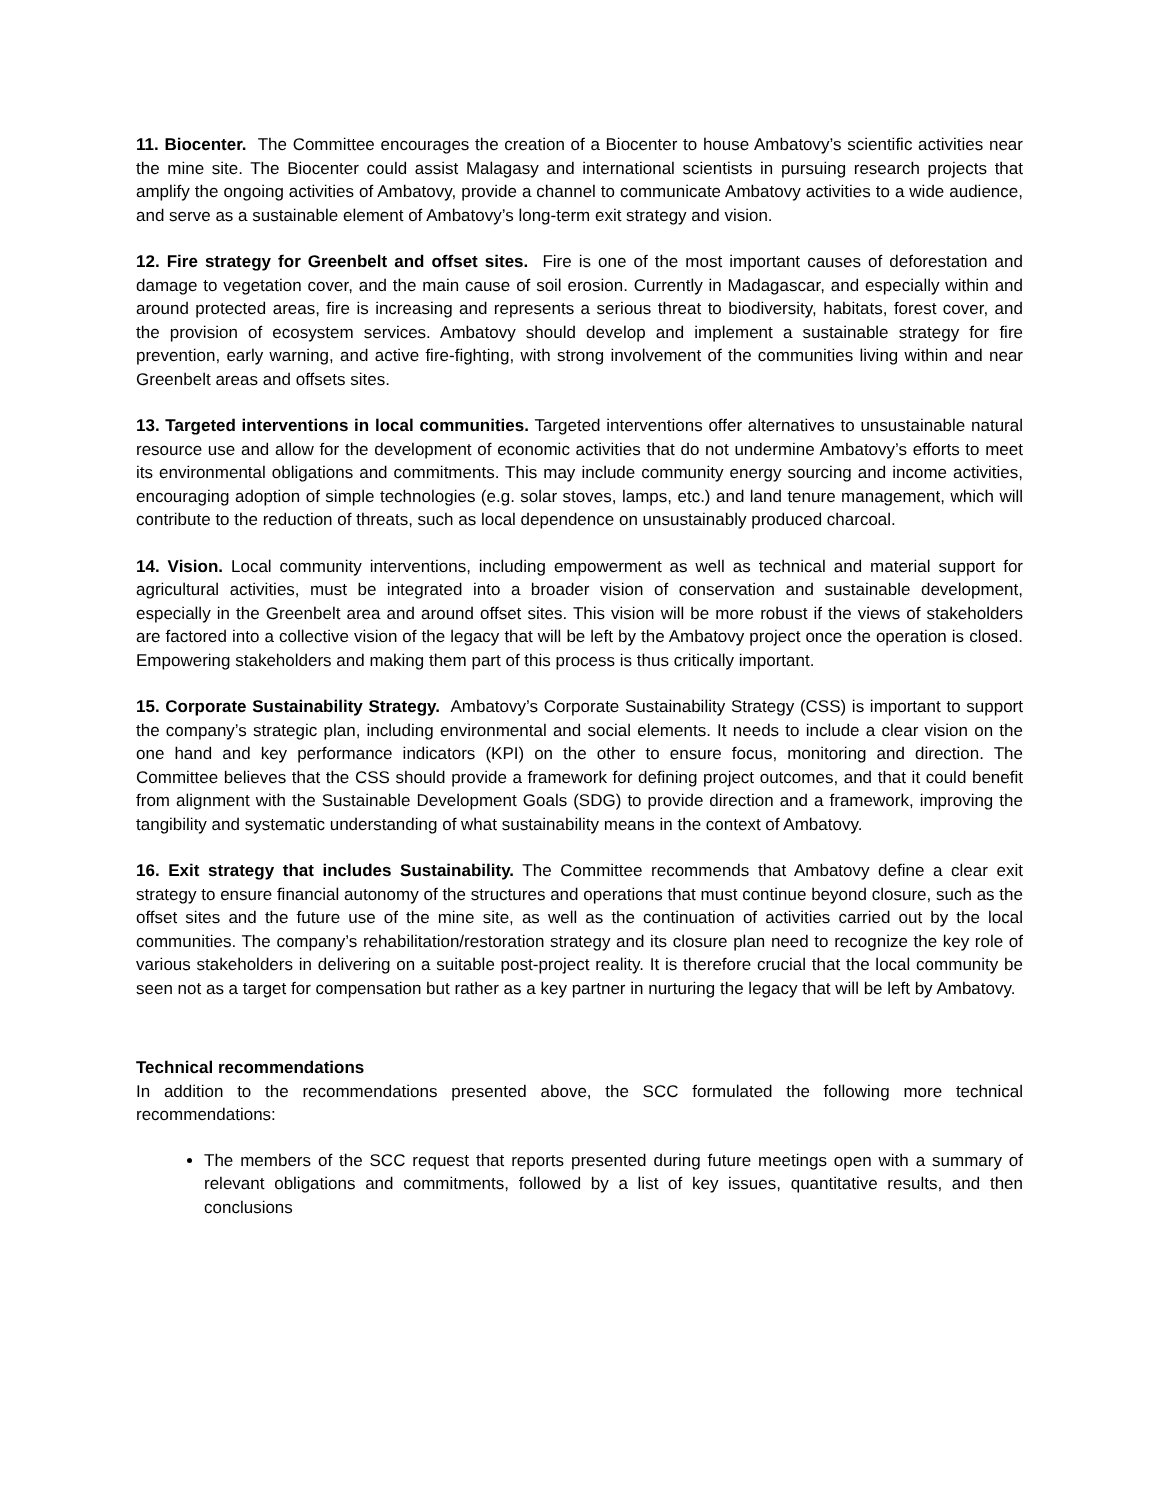11. Biocenter. The Committee encourages the creation of a Biocenter to house Ambatovy’s scientific activities near the mine site. The Biocenter could assist Malagasy and international scientists in pursuing research projects that amplify the ongoing activities of Ambatovy, provide a channel to communicate Ambatovy activities to a wide audience, and serve as a sustainable element of Ambatovy’s long-term exit strategy and vision.
12. Fire strategy for Greenbelt and offset sites. Fire is one of the most important causes of deforestation and damage to vegetation cover, and the main cause of soil erosion. Currently in Madagascar, and especially within and around protected areas, fire is increasing and represents a serious threat to biodiversity, habitats, forest cover, and the provision of ecosystem services. Ambatovy should develop and implement a sustainable strategy for fire prevention, early warning, and active fire-fighting, with strong involvement of the communities living within and near Greenbelt areas and offsets sites.
13. Targeted interventions in local communities. Targeted interventions offer alternatives to unsustainable natural resource use and allow for the development of economic activities that do not undermine Ambatovy’s efforts to meet its environmental obligations and commitments. This may include community energy sourcing and income activities, encouraging adoption of simple technologies (e.g. solar stoves, lamps, etc.) and land tenure management, which will contribute to the reduction of threats, such as local dependence on unsustainably produced charcoal.
14. Vision. Local community interventions, including empowerment as well as technical and material support for agricultural activities, must be integrated into a broader vision of conservation and sustainable development, especially in the Greenbelt area and around offset sites. This vision will be more robust if the views of stakeholders are factored into a collective vision of the legacy that will be left by the Ambatovy project once the operation is closed. Empowering stakeholders and making them part of this process is thus critically important.
15. Corporate Sustainability Strategy. Ambatovy’s Corporate Sustainability Strategy (CSS) is important to support the company’s strategic plan, including environmental and social elements. It needs to include a clear vision on the one hand and key performance indicators (KPI) on the other to ensure focus, monitoring and direction. The Committee believes that the CSS should provide a framework for defining project outcomes, and that it could benefit from alignment with the Sustainable Development Goals (SDG) to provide direction and a framework, improving the tangibility and systematic understanding of what sustainability means in the context of Ambatovy.
16. Exit strategy that includes Sustainability. The Committee recommends that Ambatovy define a clear exit strategy to ensure financial autonomy of the structures and operations that must continue beyond closure, such as the offset sites and the future use of the mine site, as well as the continuation of activities carried out by the local communities. The company’s rehabilitation/restoration strategy and its closure plan need to recognize the key role of various stakeholders in delivering on a suitable post-project reality. It is therefore crucial that the local community be seen not as a target for compensation but rather as a key partner in nurturing the legacy that will be left by Ambatovy.
Technical recommendations
In addition to the recommendations presented above, the SCC formulated the following more technical recommendations:
The members of the SCC request that reports presented during future meetings open with a summary of relevant obligations and commitments, followed by a list of key issues, quantitative results, and then conclusions